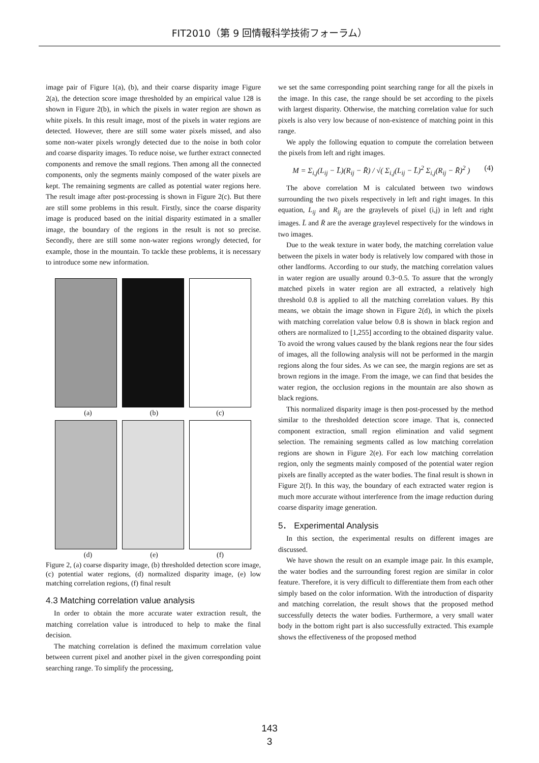FIT2010（第 9 回情報科学技術フォーラム）
image pair of Figure 1(a), (b), and their coarse disparity image Figure 2(a), the detection score image thresholded by an empirical value 128 is shown in Figure 2(b), in which the pixels in water region are shown as white pixels. In this result image, most of the pixels in water regions are detected. However, there are still some water pixels missed, and also some non-water pixels wrongly detected due to the noise in both color and coarse disparity images. To reduce noise, we further extract connected components and remove the small regions. Then among all the connected components, only the segments mainly composed of the water pixels are kept. The remaining segments are called as potential water regions here. The result image after post-processing is shown in Figure 2(c). But there are still some problems in this result. Firstly, since the coarse disparity image is produced based on the initial disparity estimated in a smaller image, the boundary of the regions in the result is not so precise. Secondly, there are still some non-water regions wrongly detected, for example, those in the mountain. To tackle these problems, it is necessary to introduce some new information.
(a) (b) (c)
(d) (e) (f)
Figure 2, (a) coarse disparity image, (b) thresholded detection score image, (c) potential water regions, (d) normalized disparity image, (e) low matching correlation regions, (f) final result
4.3 Matching correlation value analysis
In order to obtain the more accurate water extraction result, the matching correlation value is introduced to help to make the final decision.
The matching correlation is defined the maximum correlation value between current pixel and another pixel in the given corresponding point searching range. To simplify the processing,
we set the same corresponding point searching range for all the pixels in the image. In this case, the range should be set according to the pixels with largest disparity. Otherwise, the matching correlation value for such pixels is also very low because of non-existence of matching point in this range.
We apply the following equation to compute the correlation between the pixels from left and right images.
M = Σ<sub>i,j</sub>(L<sub>ij</sub> − L̄)(R<sub>ij</sub> − R̄) / √( Σ<sub>i,j</sub>(L<sub>ij</sub> − L̄)<sup>2</sup> Σ<sub>i,j</sub>(R<sub>ij</sub> − R̄)<sup>2</sup> ) (4)
The above correlation M is calculated between two windows surrounding the two pixels respectively in left and right images. In this equation, L<sub>ij</sub> and R<sub>ij</sub> are the graylevels of pixel (i,j) in left and right images. L̄ and R̄ are the average graylevel respectively for the windows in two images.
Due to the weak texture in water body, the matching correlation value between the pixels in water body is relatively low compared with those in other landforms. According to our study, the matching correlation values in water region are usually around 0.3~0.5. To assure that the wrongly matched pixels in water region are all extracted, a relatively high threshold 0.8 is applied to all the matching correlation values. By this means, we obtain the image shown in Figure 2(d), in which the pixels with matching correlation value below 0.8 is shown in black region and others are normalized to [1,255] according to the obtained disparity value. To avoid the wrong values caused by the blank regions near the four sides of images, all the following analysis will not be performed in the margin regions along the four sides. As we can see, the margin regions are set as brown regions in the image. From the image, we can find that besides the water region, the occlusion regions in the mountain are also shown as black regions.
This normalized disparity image is then post-processed by the method similar to the thresholded detection score image. That is, connected component extraction, small region elimination and valid segment selection. The remaining segments called as low matching correlation regions are shown in Figure 2(e). For each low matching correlation region, only the segments mainly composed of the potential water region pixels are finally accepted as the water bodies. The final result is shown in Figure 2(f). In this way, the boundary of each extracted water region is much more accurate without interference from the image reduction during coarse disparity image generation.
5． Experimental Analysis
In this section, the experimental results on different images are discussed.
We have shown the result on an example image pair. In this example, the water bodies and the surrounding forest region are similar in color feature. Therefore, it is very difficult to differentiate them from each other simply based on the color information. With the introduction of disparity and matching correlation, the result shows that the proposed method successfully detects the water bodies. Furthermore, a very small water body in the bottom right part is also successfully extracted. This example shows the effectiveness of the proposed method
143
3